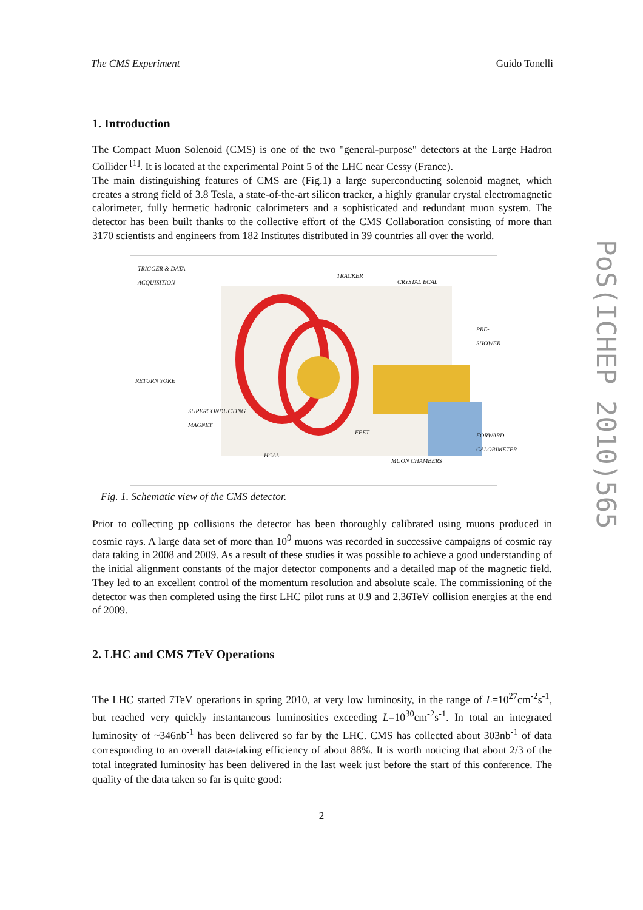The CMS Experiment Guido Tonelli
1. Introduction
The Compact Muon Solenoid (CMS) is one of the two "general-purpose" detectors at the Large Hadron Collider <sup>[1]</sup>. It is located at the experimental Point 5 of the LHC near Cessy (France).
The main distinguishing features of CMS are (Fig.1) a large superconducting solenoid magnet, which creates a strong field of 3.8 Tesla, a state-of-the-art silicon tracker, a highly granular crystal electromagnetic calorimeter, fully hermetic hadronic calorimeters and a sophisticated and redundant muon system. The detector has been built thanks to the collective effort of the CMS Collaboration consisting of more than 3170 scientists and engineers from 182 Institutes distributed in 39 countries all over the world.
TRIGGER & DATA
ACQUISITION
TRACKER
CRYSTAL ECAL
PRE-SHOWER
RETURN YOKE
SUPERCONDUCTING
MAGNET
FEET
FORWARD
CALORIMETER
HCAL
MUON CHAMBERS
Fig. 1. Schematic view of the CMS detector.
Prior to collecting pp collisions the detector has been thoroughly calibrated using muons produced in cosmic rays. A large data set of more than 10<sup>9</sup> muons was recorded in successive campaigns of cosmic ray data taking in 2008 and 2009. As a result of these studies it was possible to achieve a good understanding of the initial alignment constants of the major detector components and a detailed map of the magnetic field. They led to an excellent control of the momentum resolution and absolute scale. The commissioning of the detector was then completed using the first LHC pilot runs at 0.9 and 2.36TeV collision energies at the end of 2009.
2. LHC and CMS 7TeV Operations
The LHC started 7TeV operations in spring 2010, at very low luminosity, in the range of L=10<sup>27</sup>cm<sup>-2</sup>s<sup>-1</sup>, but reached very quickly instantaneous luminosities exceeding L=10<sup>30</sup>cm<sup>-2</sup>s<sup>-1</sup>. In total an integrated luminosity of ~346nb<sup>-1</sup> has been delivered so far by the LHC. CMS has collected about 303nb<sup>-1</sup> of data corresponding to an overall data-taking efficiency of about 88%. It is worth noticing that about 2/3 of the total integrated luminosity has been delivered in the last week just before the start of this conference. The quality of the data taken so far is quite good:
PoS(ICHEP 2010)565
2